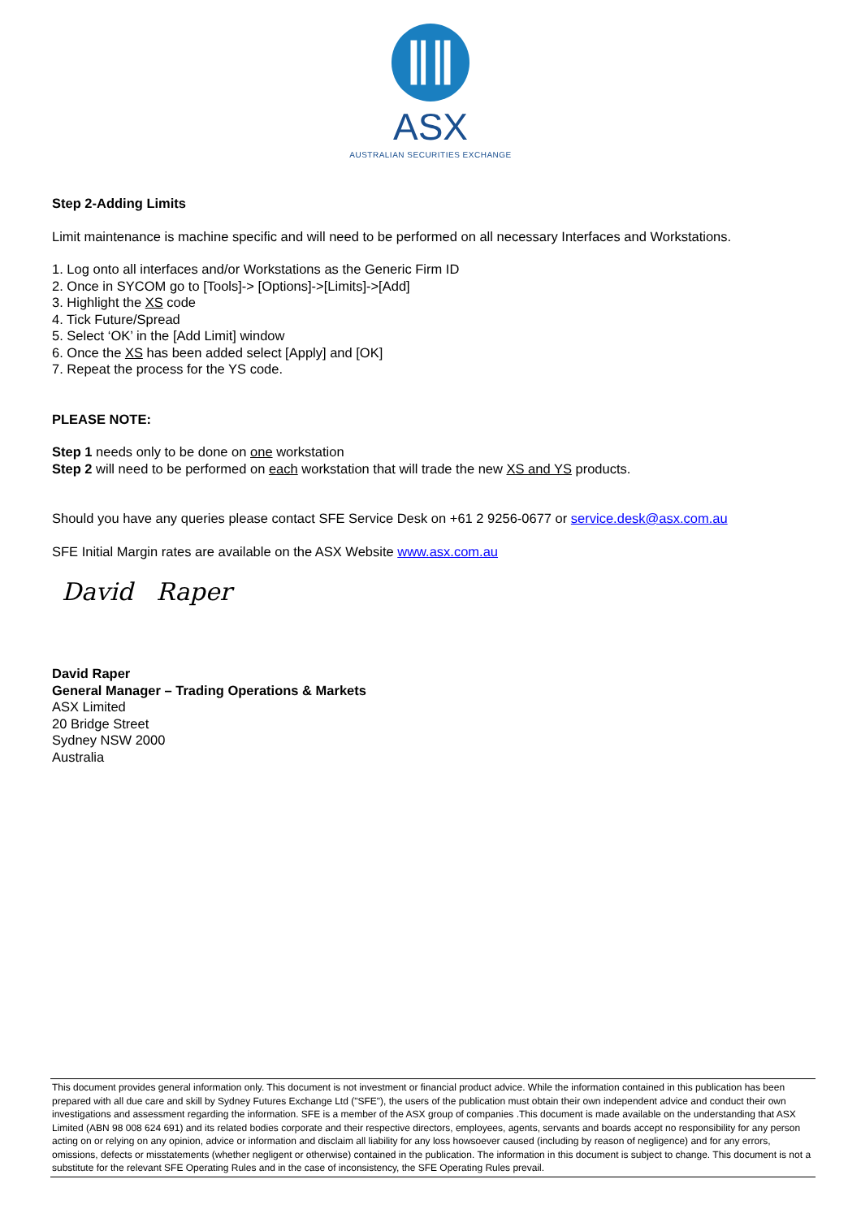ASX
AUSTRALIAN SECURITIES EXCHANGE
Step 2-Adding Limits
Limit maintenance is machine specific and will need to be performed on all necessary Interfaces and Workstations.
1. Log onto all interfaces and/or Workstations as the Generic Firm ID
2. Once in SYCOM go to [Tools]-> [Options]->[Limits]->[Add]
3. Highlight the XS code
4. Tick Future/Spread
5. Select ‘OK’ in the [Add Limit] window
6. Once the XS has been added select [Apply] and [OK]
7. Repeat the process for the YS code.
PLEASE NOTE:
Step 1 needs only to be done on one workstation
Step 2 will need to be performed on each workstation that will trade the new XS and YS products.
Should you have any queries please contact SFE Service Desk on +61 2 9256-0677 or service.desk@asx.com.au
SFE Initial Margin rates are available on the ASX Website www.asx.com.au
David Raper
David Raper
General Manager – Trading Operations & Markets
ASX Limited
20 Bridge Street
Sydney NSW 2000
Australia
This document provides general information only. This document is not investment or financial product advice. While the information contained in this publication has been prepared with all due care and skill by Sydney Futures Exchange Ltd ("SFE"), the users of the publication must obtain their own independent advice and conduct their own investigations and assessment regarding the information. SFE is a member of the ASX group of companies .This document is made available on the understanding that ASX Limited (ABN 98 008 624 691) and its related bodies corporate and their respective directors, employees, agents, servants and boards accept no responsibility for any person acting on or relying on any opinion, advice or information and disclaim all liability for any loss howsoever caused (including by reason of negligence) and for any errors, omissions, defects or misstatements (whether negligent or otherwise) contained in the publication. The information in this document is subject to change. This document is not a substitute for the relevant SFE Operating Rules and in the case of inconsistency, the SFE Operating Rules prevail.